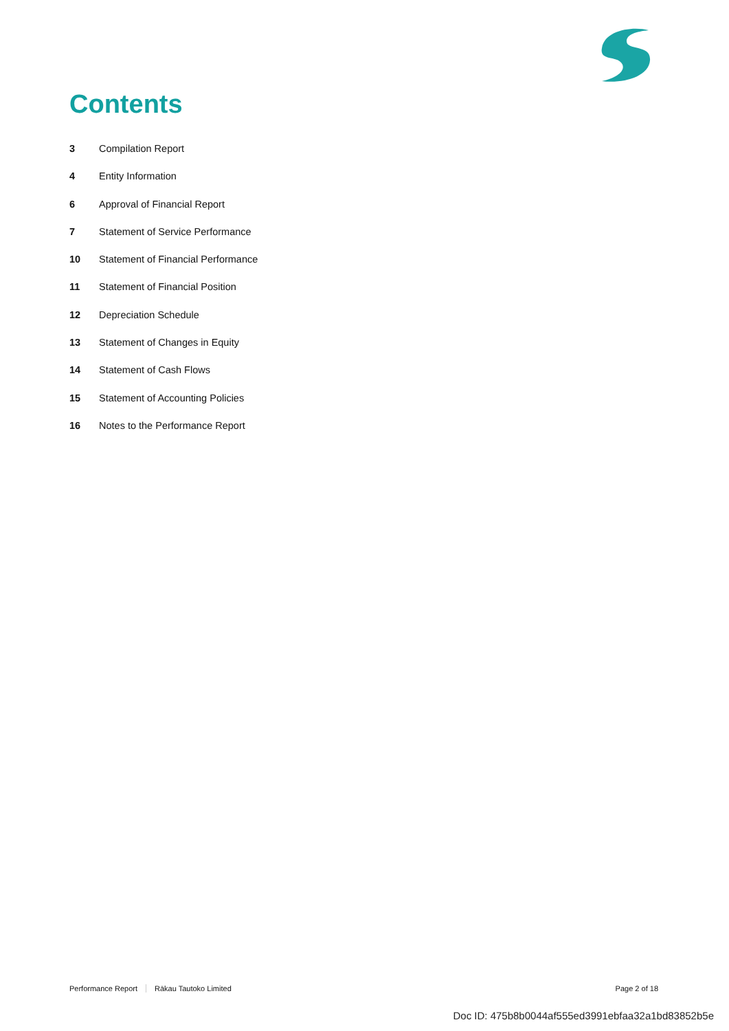Contents
3 Compilation Report
4 Entity Information
6 Approval of Financial Report
7 Statement of Service Performance
10 Statement of Financial Performance
11 Statement of Financial Position
12 Depreciation Schedule
13 Statement of Changes in Equity
14 Statement of Cash Flows
15 Statement of Accounting Policies
16 Notes to the Performance Report
Performance Report Rākau Tautoko Limited
Page 2 of 18
Doc ID: 475b8b0044af555ed3991ebfaa32a1bd83852b5e